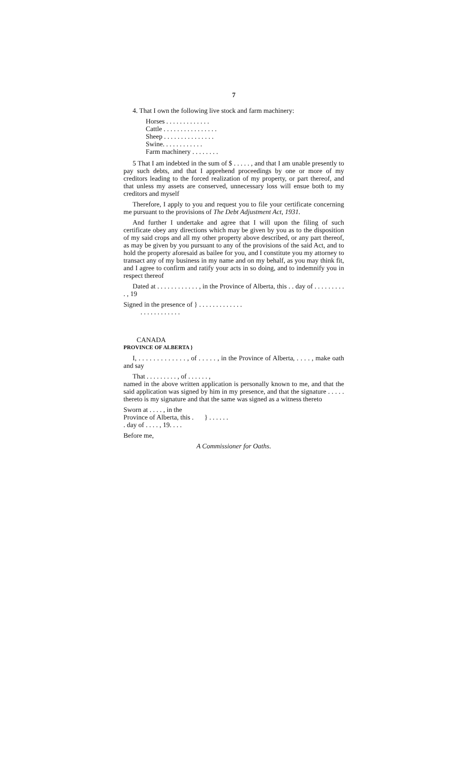7
4. That I own the following live stock and farm machinery:
Horses . . . . . . . . . . . . .
Cattle . . . . . . . . . . . . . . . .
Sheep . . . . . . . . . . . . . . .
Swine. . . . . . . . . . . .
Farm machinery . . . . . . . .
5 That I am indebted in the sum of $ . . . . . , and that I am unable presently to pay such debts, and that I apprehend proceedings by one or more of my creditors leading to the forced realization of my property, or part thereof, and that unless my assets are conserved, unnecessary loss will ensue both to my creditors and myself
Therefore, I apply to you and request you to file your certificate concerning me pursuant to the provisions of The Debt Adjustment Act, 1931.
And further I undertake and agree that I will upon the filing of such certificate obey any directions which may be given by you as to the disposition of my said crops and all my other property above described, or any part thereof, as may be given by you pursuant to any of the provisions of the said Act, and to hold the property aforesaid as bailee for you, and I constitute you my attorney to transact any of my business in my name and on my behalf, as you may think fit, and I agree to confirm and ratify your acts in so doing, and to indemnify you in respect thereof
Dated at . . . . . . . . . . . . , in the Province of Alberta, this . . day of . . . . . . . . . . , 19
Signed in the presence of } . . . . . . . . . . . . .
. . . . . . . . . . . .
CANADA
PROVINCE OF ALBERTA }
I, . . . . . . . . . . . . . , of . . . . . , in the Province of Alberta, . . . . , make oath and say
That . . . . . . . . . , of . . . . . . ,
named in the above written application is personally known to me, and that the said application was signed by him in my presence, and that the signature . . . . . thereto is my signature and that the same was signed as a witness thereto
Sworn at . . . . , in the Province of Alberta, this . . day of . . . . , 19. . . .
} . . . . . .
Before me,
A Commissioner for Oaths.